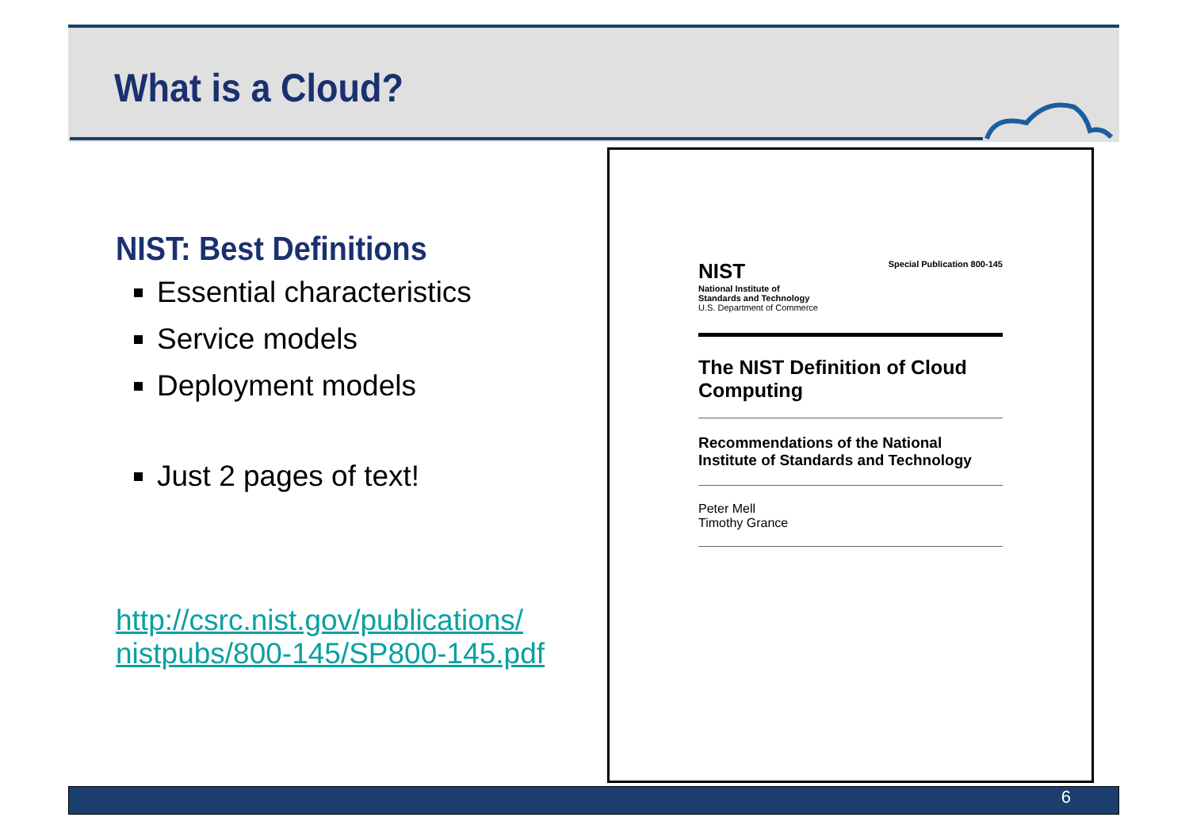What is a Cloud?
NIST: Best Definitions
Essential characteristics
Service models
Deployment models
Just 2 pages of text!
http://csrc.nist.gov/publications/ nistpubs/800-145/SP800-145.pdf
NIST
National Institute of
Standards and Technology
U.S. Department of Commerce
Special Publication 800-145
The NIST Definition of Cloud Computing
Recommendations of the National Institute of Standards and Technology
Peter Mell
Timothy Grance
6